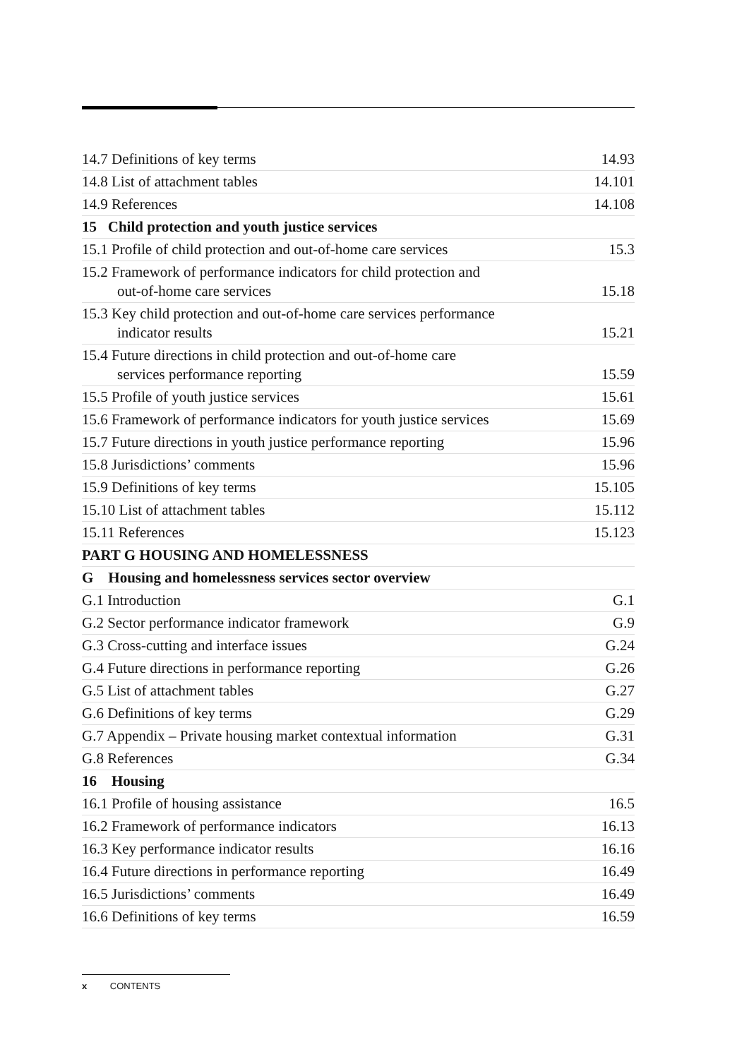14.7 Definitions of key terms 14.93
14.8 List of attachment tables 14.101
14.9 References 14.108
15 Child protection and youth justice services
15.1 Profile of child protection and out-of-home care services 15.3
15.2 Framework of performance indicators for child protection and
out-of-home care services 15.18
15.3 Key child protection and out-of-home care services performance
indicator results 15.21
15.4 Future directions in child protection and out-of-home care
services performance reporting 15.59
15.5 Profile of youth justice services 15.61
15.6 Framework of performance indicators for youth justice services 15.69
15.7 Future directions in youth justice performance reporting 15.96
15.8 Jurisdictions’ comments 15.96
15.9 Definitions of key terms 15.105
15.10 List of attachment tables 15.112
15.11 References 15.123
PART G HOUSING AND HOMELESSNESS
G Housing and homelessness services sector overview
G.1 Introduction G.1
G.2 Sector performance indicator framework G.9
G.3 Cross-cutting and interface issues G.24
G.4 Future directions in performance reporting G.26
G.5 List of attachment tables G.27
G.6 Definitions of key terms G.29
G.7 Appendix – Private housing market contextual information G.31
G.8 References G.34
16 Housing
16.1 Profile of housing assistance 16.5
16.2 Framework of performance indicators 16.13
16.3 Key performance indicator results 16.16
16.4 Future directions in performance reporting 16.49
16.5 Jurisdictions’ comments 16.49
16.6 Definitions of key terms 16.59
x CONTENTS